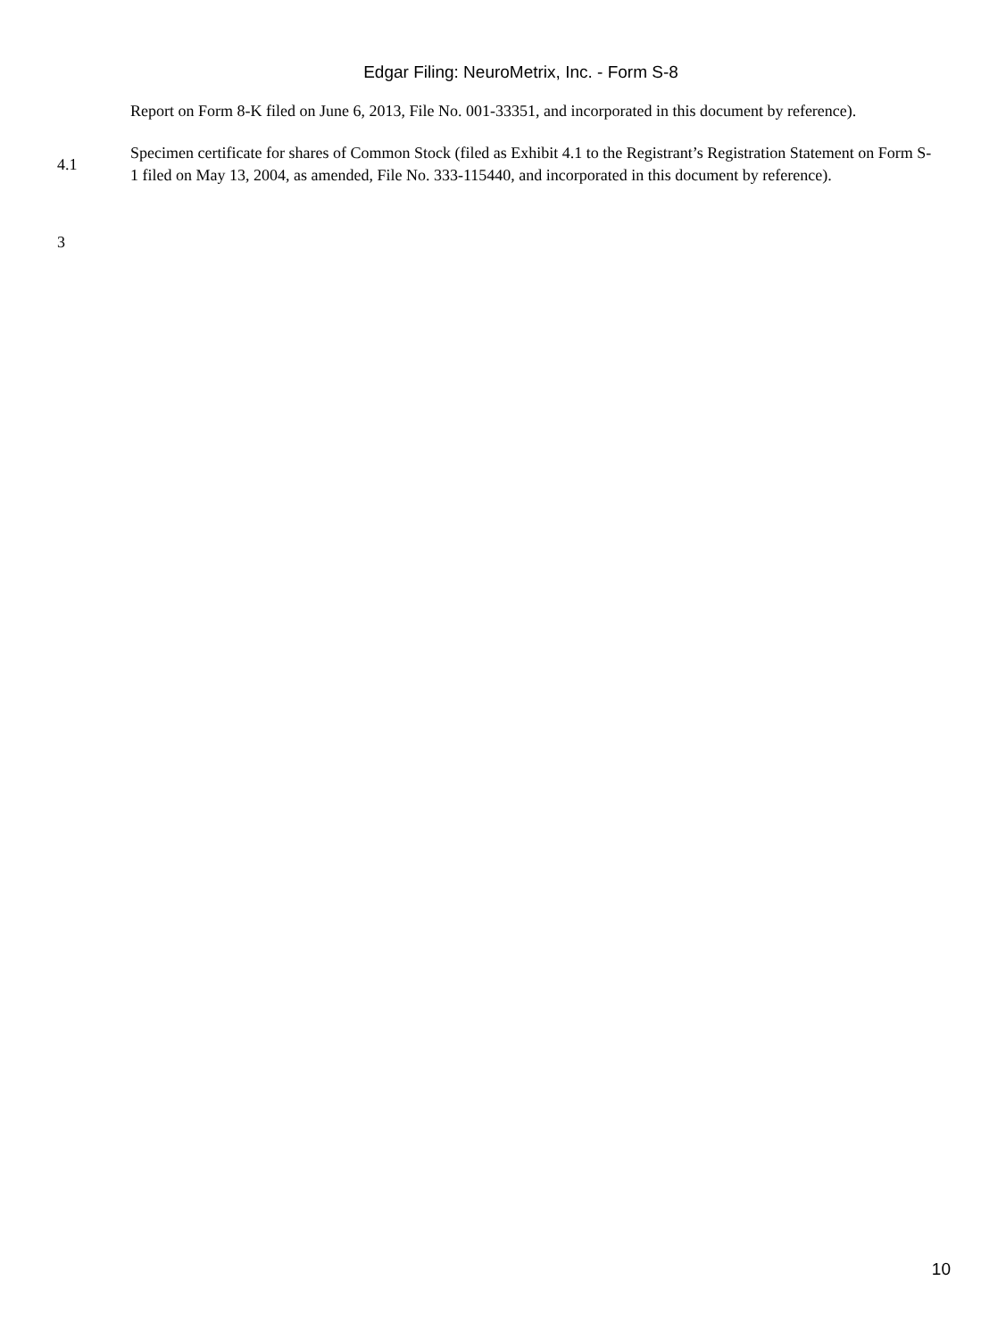Edgar Filing: NeuroMetrix, Inc. - Form S-8
| | Report on Form 8-K filed on June 6, 2013, File No. 001-33351, and incorporated in this document by reference). |
| 4.1 | Specimen certificate for shares of Common Stock (filed as Exhibit 4.1 to the Registrant’s Registration Statement on Form S-1 filed on May 13, 2004, as amended, File No. 333-115440, and incorporated in this document by reference). |
3
10